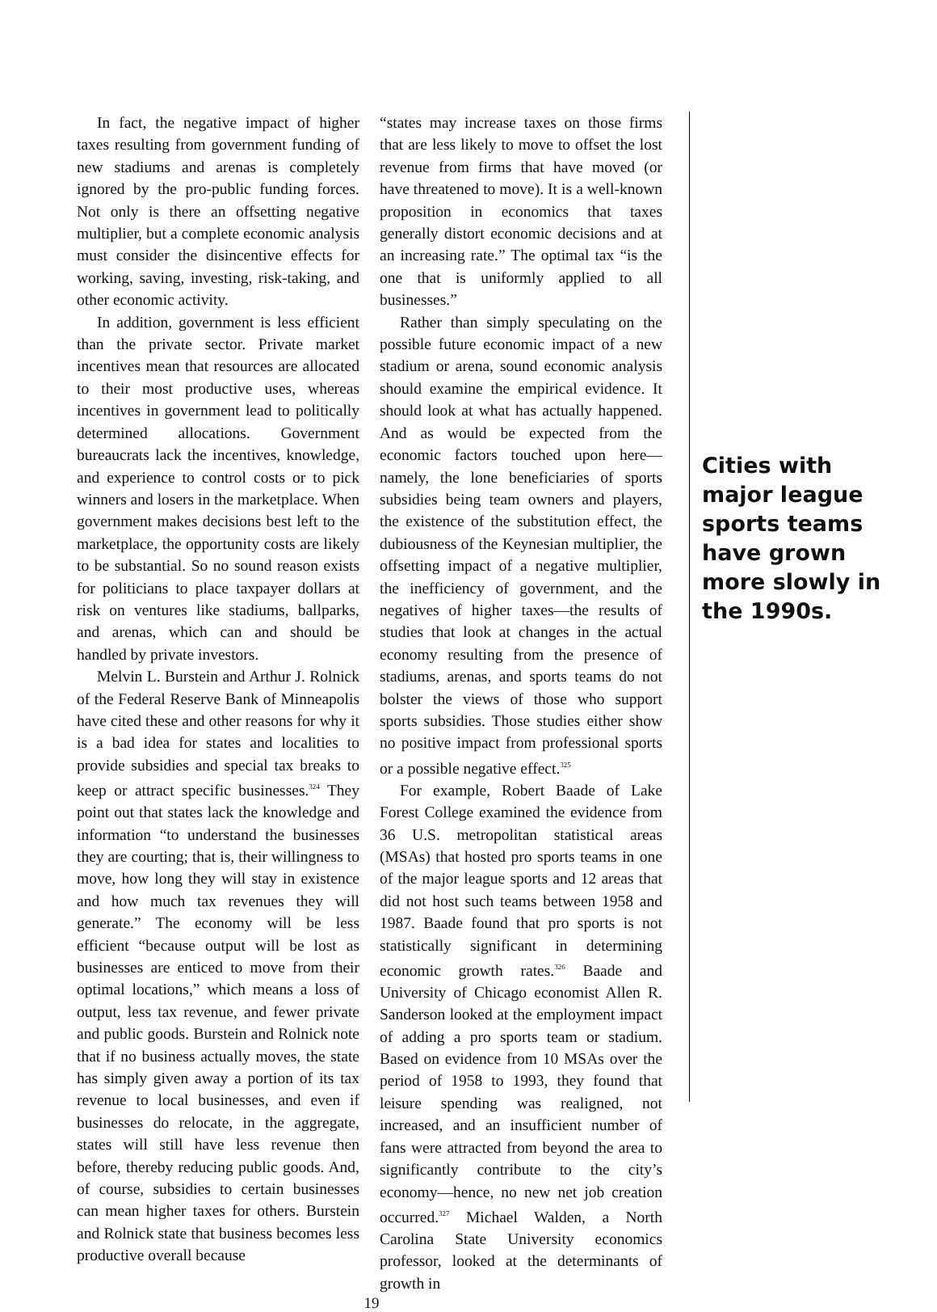In fact, the negative impact of higher taxes resulting from government funding of new stadiums and arenas is completely ignored by the pro-public funding forces. Not only is there an offsetting negative multiplier, but a complete economic analysis must consider the disincentive effects for working, saving, investing, risk-taking, and other economic activity.
In addition, government is less efficient than the private sector. Private market incentives mean that resources are allocated to their most productive uses, whereas incentives in government lead to politically determined allocations. Government bureaucrats lack the incentives, knowledge, and experience to control costs or to pick winners and losers in the marketplace. When government makes decisions best left to the marketplace, the opportunity costs are likely to be substantial. So no sound reason exists for politicians to place taxpayer dollars at risk on ventures like stadiums, ballparks, and arenas, which can and should be handled by private investors.
Melvin L. Burstein and Arthur J. Rolnick of the Federal Reserve Bank of Minneapolis have cited these and other reasons for why it is a bad idea for states and localities to provide subsidies and special tax breaks to keep or attract specific businesses.<sup>324</sup> They point out that states lack the knowledge and information “to understand the businesses they are courting; that is, their willingness to move, how long they will stay in existence and how much tax revenues they will generate.” The economy will be less efficient “because output will be lost as businesses are enticed to move from their optimal locations,” which means a loss of output, less tax revenue, and fewer private and public goods. Burstein and Rolnick note that if no business actually moves, the state has simply given away a portion of its tax revenue to local businesses, and even if businesses do relocate, in the aggregate, states will still have less revenue then before, thereby reducing public goods. And, of course, subsidies to certain businesses can mean higher taxes for others. Burstein and Rolnick state that business becomes less productive overall because
“states may increase taxes on those firms that are less likely to move to offset the lost revenue from firms that have moved (or have threatened to move). It is a well-known proposition in economics that taxes generally distort economic decisions and at an increasing rate.” The optimal tax “is the one that is uniformly applied to all businesses.”
Rather than simply speculating on the possible future economic impact of a new stadium or arena, sound economic analysis should examine the empirical evidence. It should look at what has actually happened. And as would be expected from the economic factors touched upon here—namely, the lone beneficiaries of sports subsidies being team owners and players, the existence of the substitution effect, the dubiousness of the Keynesian multiplier, the offsetting impact of a negative multiplier, the inefficiency of government, and the negatives of higher taxes—the results of studies that look at changes in the actual economy resulting from the presence of stadiums, arenas, and sports teams do not bolster the views of those who support sports subsidies. Those studies either show no positive impact from professional sports or a possible negative effect.<sup>325</sup>
For example, Robert Baade of Lake Forest College examined the evidence from 36 U.S. metropolitan statistical areas (MSAs) that hosted pro sports teams in one of the major league sports and 12 areas that did not host such teams between 1958 and 1987. Baade found that pro sports is not statistically significant in determining economic growth rates.<sup>326</sup> Baade and University of Chicago economist Allen R. Sanderson looked at the employment impact of adding a pro sports team or stadium. Based on evidence from 10 MSAs over the period of 1958 to 1993, they found that leisure spending was realigned, not increased, and an insufficient number of fans were attracted from beyond the area to significantly contribute to the city’s economy—hence, no new net job creation occurred.<sup>327</sup> Michael Walden, a North Carolina State University economics professor, looked at the determinants of growth in
Cities with major league sports teams have grown more slowly in the 1990s.
19